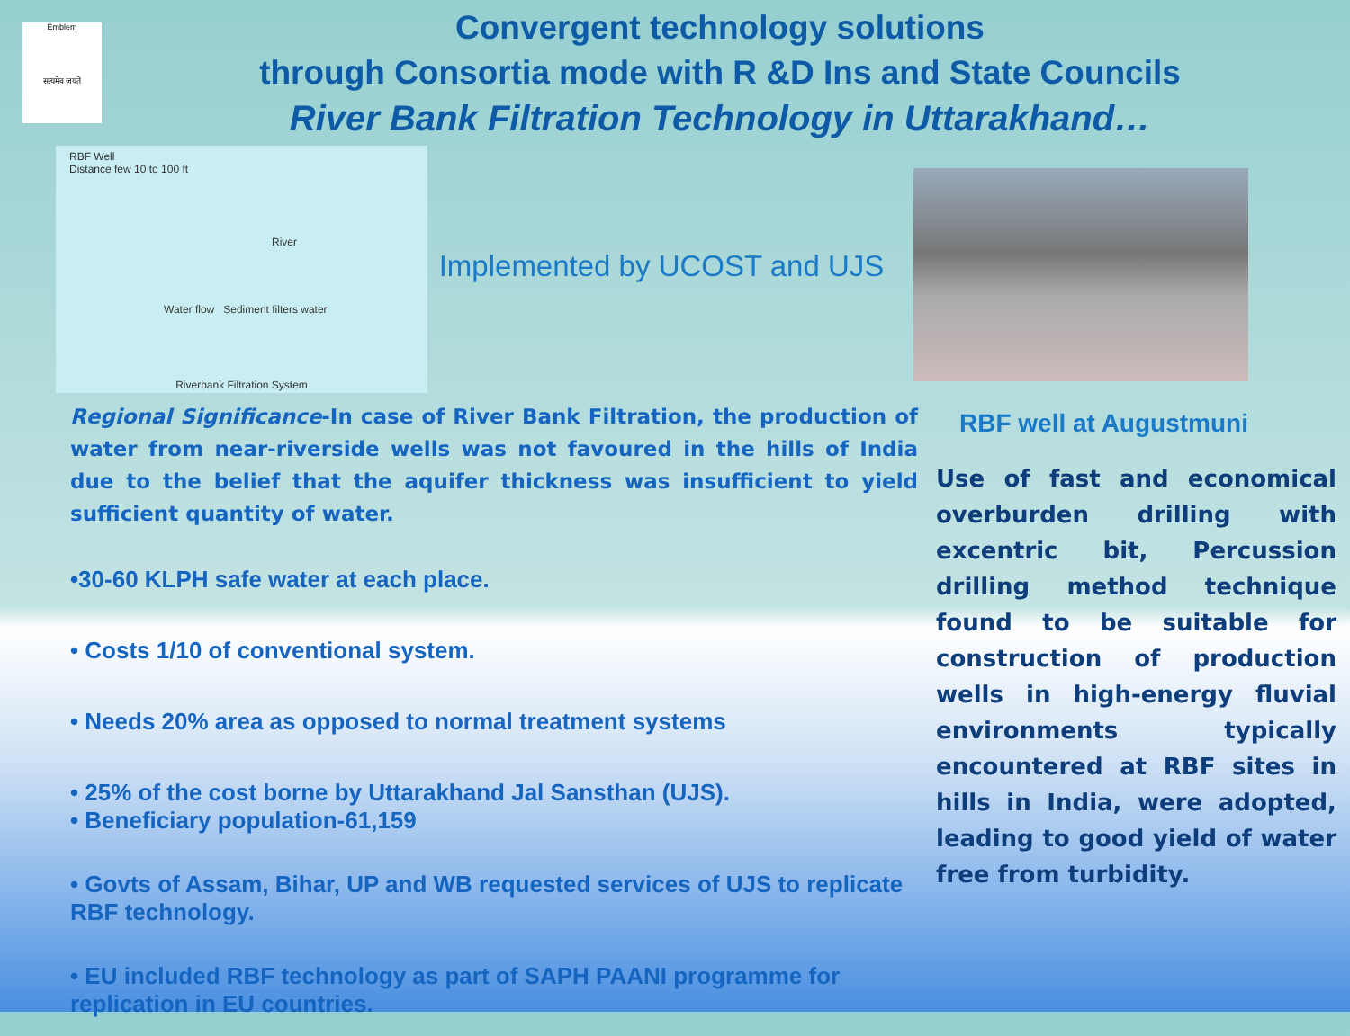Emblem
सत्यमेव जयते
Convergent technology solutions
through Consortia mode with R &D Ins and State Councils
River Bank Filtration Technology in Uttarakhand…
RBF Well
Distance few 10 to 100 ft
River
Water flow Sediment filters water
Riverbank Filtration System
Implemented by UCOST and UJS
Regional Significance-In case of River Bank Filtration, the production of water from near-riverside wells was not favoured in the hills of India due to the belief that the aquifer thickness was insufficient to yield sufficient quantity of water.
•30-60 KLPH safe water at each place.
• Costs 1/10 of conventional system.
• Needs 20% area as opposed to normal treatment systems
• 25% of the cost borne by Uttarakhand Jal Sansthan (UJS).
• Beneficiary population-61,159
• Govts of Assam, Bihar, UP and WB requested services of UJS to replicate RBF technology.
• EU included RBF technology as part of SAPH PAANI programme for replication in EU countries.
RBF well at Augustmuni
Use of fast and economical overburden drilling with excentric bit, Percussion drilling method technique found to be suitable for construction of production wells in high-energy fluvial environments typically encountered at RBF sites in hills in India, were adopted, leading to good yield of water free from turbidity.